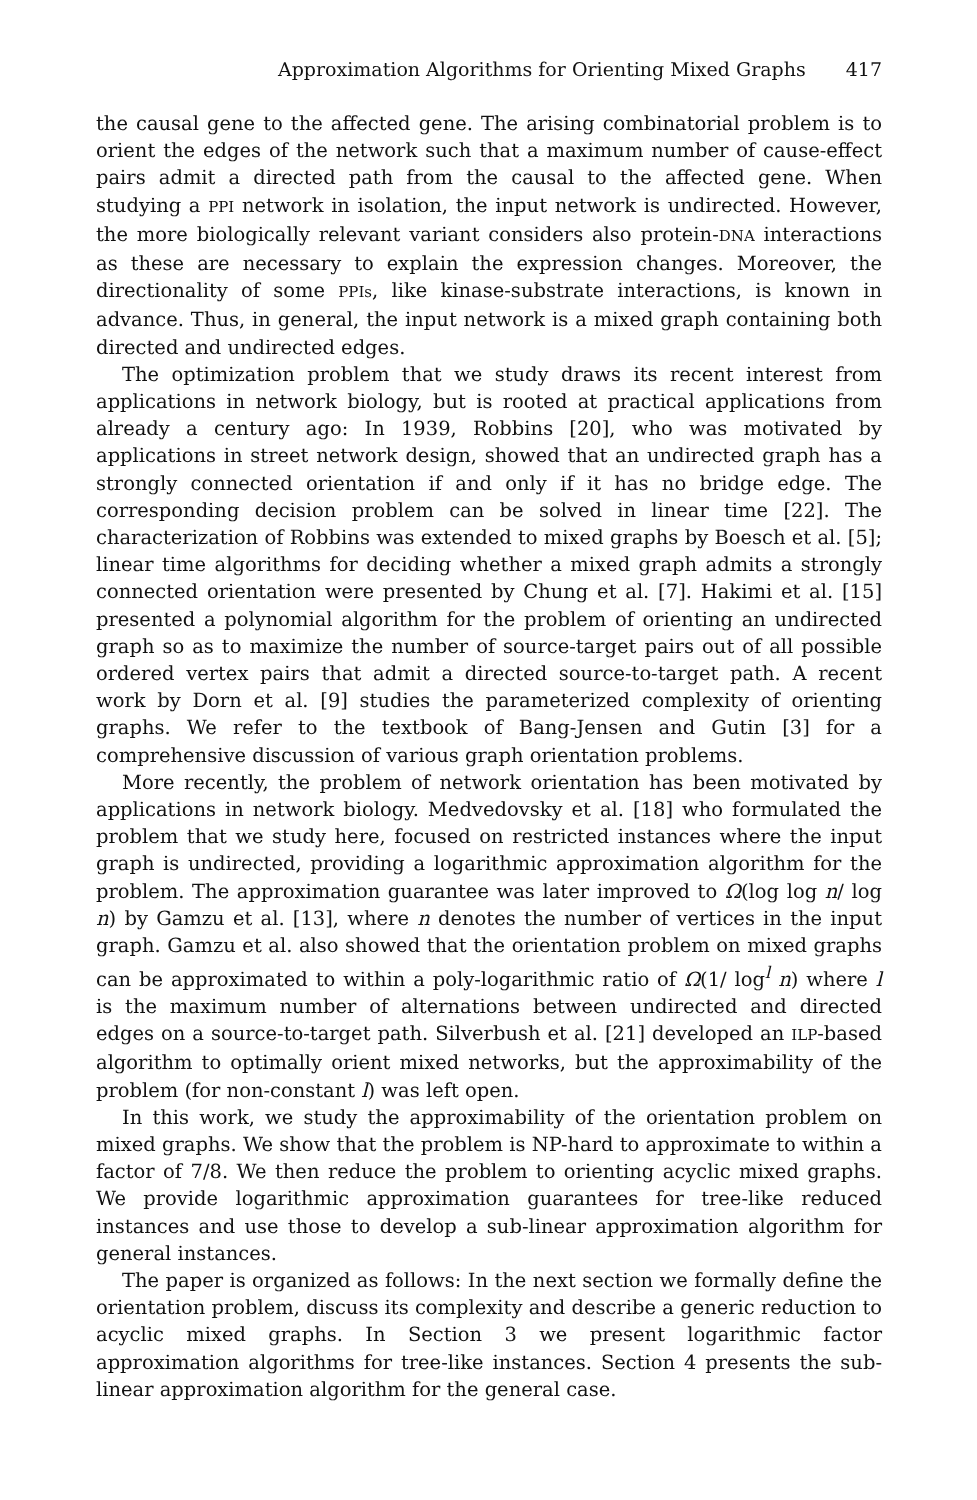Approximation Algorithms for Orienting Mixed Graphs 417
the causal gene to the affected gene. The arising combinatorial problem is to orient the edges of the network such that a maximum number of cause-effect pairs admit a directed path from the causal to the affected gene. When studying a PPI network in isolation, the input network is undirected. However, the more biologically relevant variant considers also protein-DNA interactions as these are necessary to explain the expression changes. Moreover, the directionality of some PPIs, like kinase-substrate interactions, is known in advance. Thus, in general, the input network is a mixed graph containing both directed and undirected edges.
The optimization problem that we study draws its recent interest from applications in network biology, but is rooted at practical applications from already a century ago: In 1939, Robbins [20], who was motivated by applications in street network design, showed that an undirected graph has a strongly connected orientation if and only if it has no bridge edge. The corresponding decision problem can be solved in linear time [22]. The characterization of Robbins was extended to mixed graphs by Boesch et al. [5]; linear time algorithms for deciding whether a mixed graph admits a strongly connected orientation were presented by Chung et al. [7]. Hakimi et al. [15] presented a polynomial algorithm for the problem of orienting an undirected graph so as to maximize the number of source-target pairs out of all possible ordered vertex pairs that admit a directed source-to-target path. A recent work by Dorn et al. [9] studies the parameterized complexity of orienting graphs. We refer to the textbook of Bang-Jensen and Gutin [3] for a comprehensive discussion of various graph orientation problems.
More recently, the problem of network orientation has been motivated by applications in network biology. Medvedovsky et al. [18] who formulated the problem that we study here, focused on restricted instances where the input graph is undirected, providing a logarithmic approximation algorithm for the problem. The approximation guarantee was later improved to Ω(log log n/ log n) by Gamzu et al. [13], where n denotes the number of vertices in the input graph. Gamzu et al. also showed that the orientation problem on mixed graphs can be approximated to within a poly-logarithmic ratio of Ω(1/ log<sup>l</sup> n) where l is the maximum number of alternations between undirected and directed edges on a source-to-target path. Silverbush et al. [21] developed an ILP-based algorithm to optimally orient mixed networks, but the approximability of the problem (for non-constant l) was left open.
In this work, we study the approximability of the orientation problem on mixed graphs. We show that the problem is NP-hard to approximate to within a factor of 7/8. We then reduce the problem to orienting acyclic mixed graphs. We provide logarithmic approximation guarantees for tree-like reduced instances and use those to develop a sub-linear approximation algorithm for general instances.
The paper is organized as follows: In the next section we formally define the orientation problem, discuss its complexity and describe a generic reduction to acyclic mixed graphs. In Section 3 we present logarithmic factor approximation algorithms for tree-like instances. Section 4 presents the sub-linear approximation algorithm for the general case.